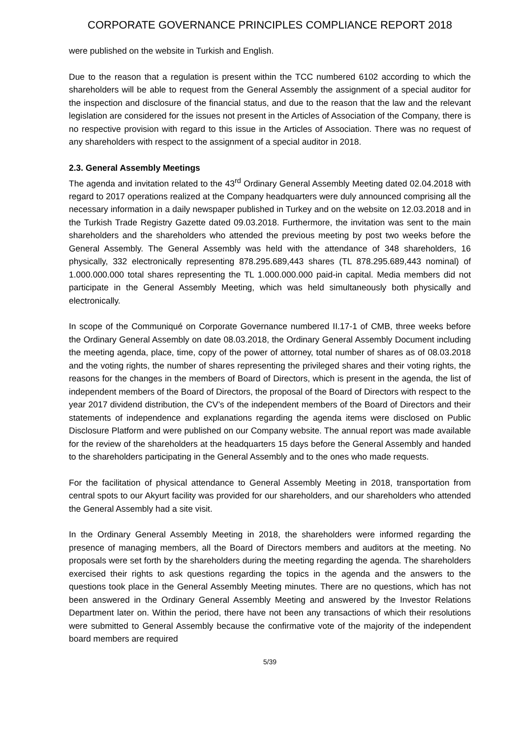CORPORATE GOVERNANCE PRINCIPLES COMPLIANCE REPORT 2018
were published on the website in Turkish and English.
Due to the reason that a regulation is present within the TCC numbered 6102 according to which the shareholders will be able to request from the General Assembly the assignment of a special auditor for the inspection and disclosure of the financial status, and due to the reason that the law and the relevant legislation are considered for the issues not present in the Articles of Association of the Company, there is no respective provision with regard to this issue in the Articles of Association. There was no request of any shareholders with respect to the assignment of a special auditor in 2018.
2.3. General Assembly Meetings
The agenda and invitation related to the 43<sup>rd</sup> Ordinary General Assembly Meeting dated 02.04.2018 with regard to 2017 operations realized at the Company headquarters were duly announced comprising all the necessary information in a daily newspaper published in Turkey and on the website on 12.03.2018 and in the Turkish Trade Registry Gazette dated 09.03.2018. Furthermore, the invitation was sent to the main shareholders and the shareholders who attended the previous meeting by post two weeks before the General Assembly. The General Assembly was held with the attendance of 348 shareholders, 16 physically, 332 electronically representing 878.295.689,443 shares (TL 878.295.689,443 nominal) of 1.000.000.000 total shares representing the TL 1.000.000.000 paid-in capital. Media members did not participate in the General Assembly Meeting, which was held simultaneously both physically and electronically.
In scope of the Communiqué on Corporate Governance numbered II.17-1 of CMB, three weeks before the Ordinary General Assembly on date 08.03.2018, the Ordinary General Assembly Document including the meeting agenda, place, time, copy of the power of attorney, total number of shares as of 08.03.2018 and the voting rights, the number of shares representing the privileged shares and their voting rights, the reasons for the changes in the members of Board of Directors, which is present in the agenda, the list of independent members of the Board of Directors, the proposal of the Board of Directors with respect to the year 2017 dividend distribution, the CV’s of the independent members of the Board of Directors and their statements of independence and explanations regarding the agenda items were disclosed on Public Disclosure Platform and were published on our Company website. The annual report was made available for the review of the shareholders at the headquarters 15 days before the General Assembly and handed to the shareholders participating in the General Assembly and to the ones who made requests.
For the facilitation of physical attendance to General Assembly Meeting in 2018, transportation from central spots to our Akyurt facility was provided for our shareholders, and our shareholders who attended the General Assembly had a site visit.
In the Ordinary General Assembly Meeting in 2018, the shareholders were informed regarding the presence of managing members, all the Board of Directors members and auditors at the meeting. No proposals were set forth by the shareholders during the meeting regarding the agenda. The shareholders exercised their rights to ask questions regarding the topics in the agenda and the answers to the questions took place in the General Assembly Meeting minutes. There are no questions, which has not been answered in the Ordinary General Assembly Meeting and answered by the Investor Relations Department later on. Within the period, there have not been any transactions of which their resolutions were submitted to General Assembly because the confirmative vote of the majority of the independent board members are required
5/39